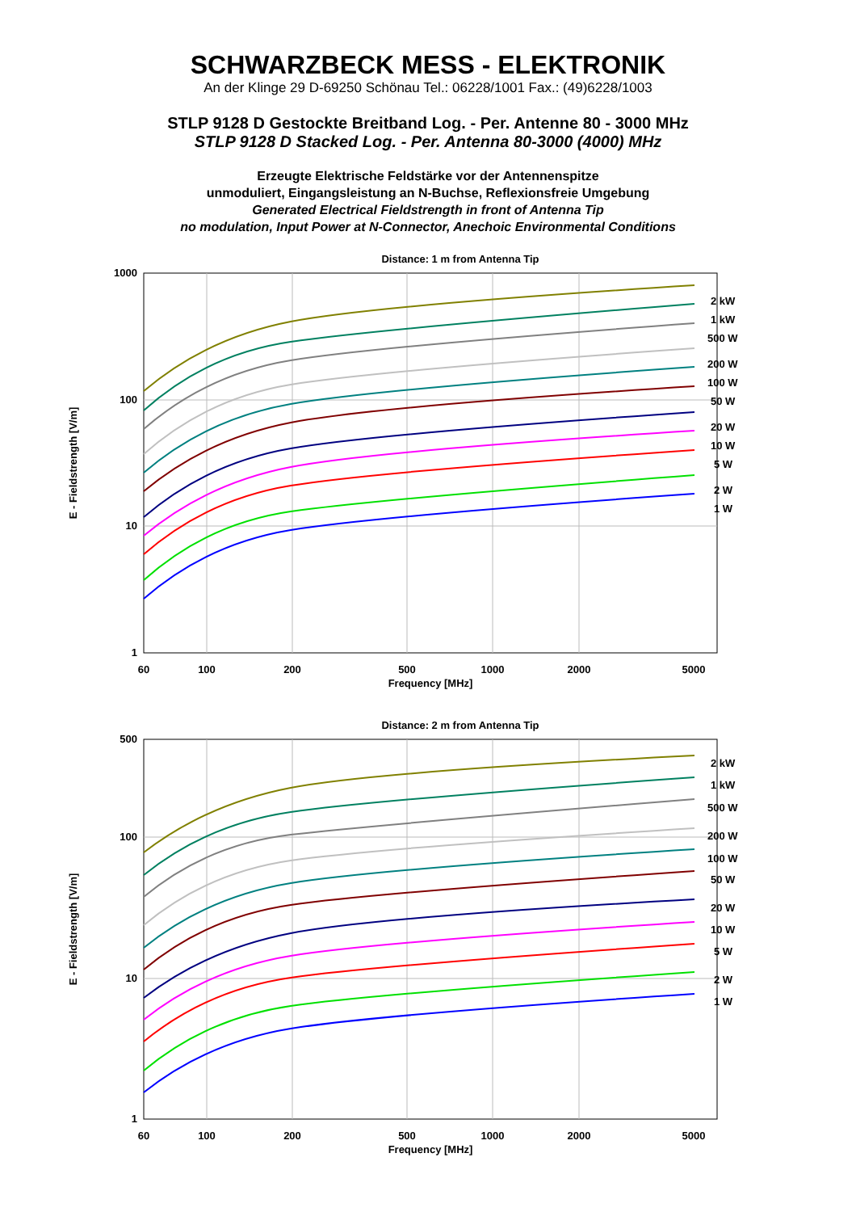SCHWARZBECK MESS - ELEKTRONIK
An der Klinge 29 D-69250 Schönau Tel.: 06228/1001 Fax.: (49)6228/1003
STLP 9128 D Gestockte Breitband Log. - Per. Antenne 80 - 3000 MHz
STLP 9128 D Stacked Log. - Per. Antenna 80-3000 (4000) MHz
Erzeugte Elektrische Feldstärke vor der Antennenspitze
unmoduliert, Eingangsleistung an N-Buchse, Reflexionsfreie Umgebung
Generated Electrical Fieldstrength in front of Antenna Tip
no modulation, Input Power at N-Connector, Anechoic Environmental Conditions
Distance: 1 m from Antenna Tip
1000
100
10
1
60
100
200
500
1000
2000
5000
Frequency [MHz]
E - Fieldstrength [V/m]
2 kW
1 kW
500 W
200 W
100 W
50 W
20 W
10 W
5 W
2 W
1 W
Distance: 2 m from Antenna Tip
500
100
10
1
60
100
200
500
1000
2000
5000
Frequency [MHz]
E - Fieldstrength [V/m]
2 kW
1 kW
500 W
200 W
100 W
50 W
20 W
10 W
5 W
2 W
1 W